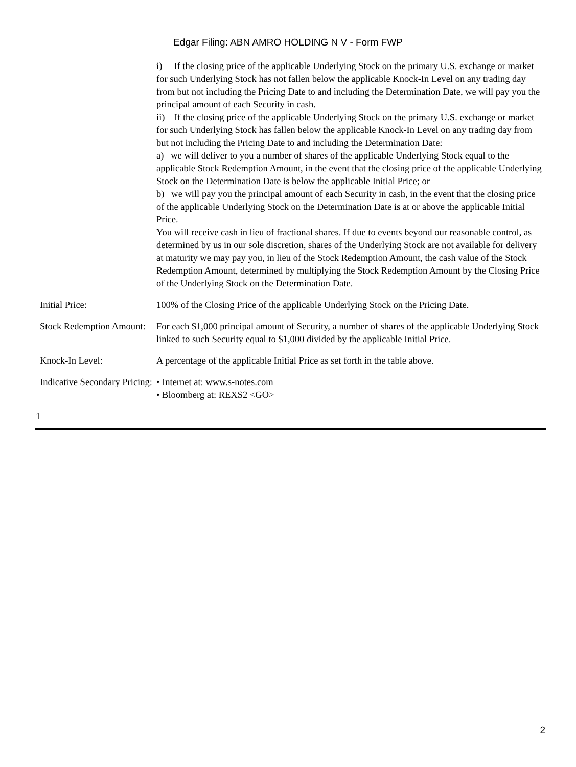Edgar Filing: ABN AMRO HOLDING N V - Form FWP
| | i) If the closing price of the applicable Underlying Stock on the primary U.S. exchange or market for such Underlying Stock has not fallen below the applicable Knock-In Level on any trading day from but not including the Pricing Date to and including the Determination Date, we will pay you the principal amount of each Security in cash. ii) If the closing price of the applicable Underlying Stock on the primary U.S. exchange or market for such Underlying Stock has fallen below the applicable Knock-In Level on any trading day from but not including the Pricing Date to and including the Determination Date: a) we will deliver to you a number of shares of the applicable Underlying Stock equal to the applicable Stock Redemption Amount, in the event that the closing price of the applicable Underlying Stock on the Determination Date is below the applicable Initial Price; or b) we will pay you the principal amount of each Security in cash, in the event that the closing price of the applicable Underlying Stock on the Determination Date is at or above the applicable Initial Price. You will receive cash in lieu of fractional shares. If due to events beyond our reasonable control, as determined by us in our sole discretion, shares of the Underlying Stock are not available for delivery at maturity we may pay you, in lieu of the Stock Redemption Amount, the cash value of the Stock Redemption Amount, determined by multiplying the Stock Redemption Amount by the Closing Price of the Underlying Stock on the Determination Date. |
| Initial Price: | 100% of the Closing Price of the applicable Underlying Stock on the Pricing Date. |
| Stock Redemption Amount: | For each $1,000 principal amount of Security, a number of shares of the applicable Underlying Stock linked to such Security equal to $1,000 divided by the applicable Initial Price. |
| Knock-In Level: | A percentage of the applicable Initial Price as set forth in the table above. |
| Indicative Secondary Pricing: | • Internet at: www.s-notes.com • Bloomberg at: REXS2 <GO> |
1
2